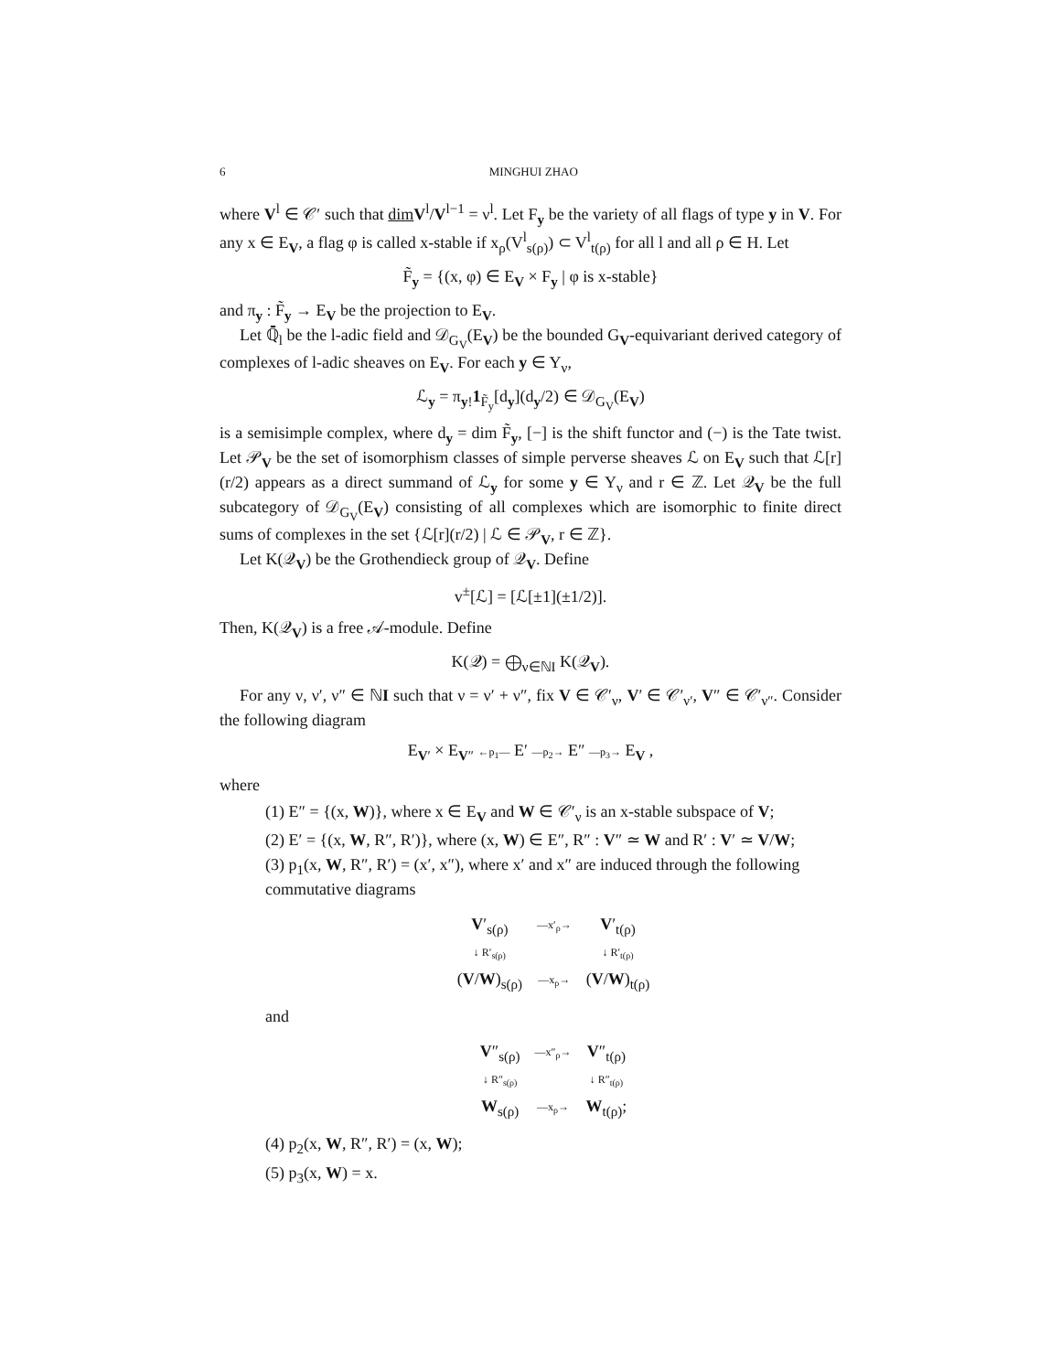6 MINGHUI ZHAO
where V<sup>l</sup> ∈ 𝒞′ such that dim V<sup>l</sup>/V<sup>l−1</sup> = ν<sup>l</sup>. Let F<sub>y</sub> be the variety of all flags of type y in V. For any x ∈ E<sub>V</sub>, a flag φ is called x-stable if x<sub>ρ</sub>(V<sup>l</sup><sub>s(ρ)</sub>) ⊂ V<sup>l</sup><sub>t(ρ)</sub> for all l and all ρ ∈ H. Let
F̃<sub>y</sub> = {(x, φ) ∈ E<sub>V</sub> × F<sub>y</sub> | φ is x-stable}
and π<sub>y</sub> : F̃<sub>y</sub> → E<sub>V</sub> be the projection to E<sub>V</sub>.
Let ℚ̄<sub>l</sub> be the l-adic field and 𝒟<sub>G<sub>V</sub></sub>(E<sub>V</sub>) be the bounded G<sub>V</sub>-equivariant derived category of complexes of l-adic sheaves on E<sub>V</sub>. For each y ∈ Y<sub>ν</sub>,
ℒ<sub>y</sub> = π<sub>y!</sub>1<sub>F̃<sub>y</sub></sub>[d<sub>y</sub>](d<sub>y</sub>/2) ∈ 𝒟<sub>G<sub>V</sub></sub>(E<sub>V</sub>)
is a semisimple complex, where d<sub>y</sub> = dim F̃<sub>y</sub>, [−] is the shift functor and (−) is the Tate twist. Let 𝒫<sub>V</sub> be the set of isomorphism classes of simple perverse sheaves ℒ on E<sub>V</sub> such that ℒ[r](r/2) appears as a direct summand of ℒ<sub>y</sub> for some y ∈ Y<sub>ν</sub> and r ∈ ℤ. Let 𝒬<sub>V</sub> be the full subcategory of 𝒟<sub>G<sub>V</sub></sub>(E<sub>V</sub>) consisting of all complexes which are isomorphic to finite direct sums of complexes in the set {ℒ[r](r/2) | ℒ ∈ 𝒫<sub>V</sub>, r ∈ ℤ}.
Let K(𝒬<sub>V</sub>) be the Grothendieck group of 𝒬<sub>V</sub>. Define
v<sup>±</sup>[ℒ] = [ℒ[±1](±1/2)].
Then, K(𝒬<sub>V</sub>) is a free 𝒜-module. Define
K(𝒬) = ⨁<sub>ν∈ℕI</sub> K(𝒬<sub>V</sub>).
For any ν, ν′, ν″ ∈ ℕI such that ν = ν′ + ν″, fix V ∈ 𝒞′<sub>ν</sub>, V′ ∈ 𝒞′<sub>ν′</sub>, V″ ∈ 𝒞′<sub>ν″</sub>. Consider the following diagram
E<sub>V′</sub> × E<sub>V″</sub> ←p<sub>1</sub>— E′ —p<sub>2</sub>→ E″ —p<sub>3</sub>→ E<sub>V</sub> ,
where
(1) E″ = {(x, W)}, where x ∈ E<sub>V</sub> and W ∈ 𝒞′<sub>ν</sub> is an x-stable subspace of V;
(2) E′ = {(x, W, R″, R′)}, where (x, W) ∈ E″, R″ : V″ ≃ W and R′ : V′ ≃ V/W;
(3) p<sub>1</sub>(x, W, R″, R′) = (x′, x″), where x′ and x″ are induced through the following commutative diagrams
| V ′<sub>s(ρ)</sub> | —x′<sub>ρ</sub>→ | V ′<sub>t(ρ)</sub> |
| ↓ R′<sub>s(ρ)</sub> | | ↓ R′<sub>t(ρ)</sub> |
| ( V / W )<sub>s(ρ)</sub> | —x<sub>ρ</sub>→ | ( V / W )<sub>t(ρ)</sub> |
and
| V ″<sub>s(ρ)</sub> | —x″<sub>ρ</sub>→ | V ″<sub>t(ρ)</sub> |
| ↓ R″<sub>s(ρ)</sub> | | ↓ R″<sub>t(ρ)</sub> |
| W<sub>s(ρ)</sub> | —x<sub>ρ</sub>→ | W<sub>t(ρ)</sub>; |
(4) p<sub>2</sub>(x, W, R″, R′) = (x, W);
(5) p<sub>3</sub>(x, W) = x.